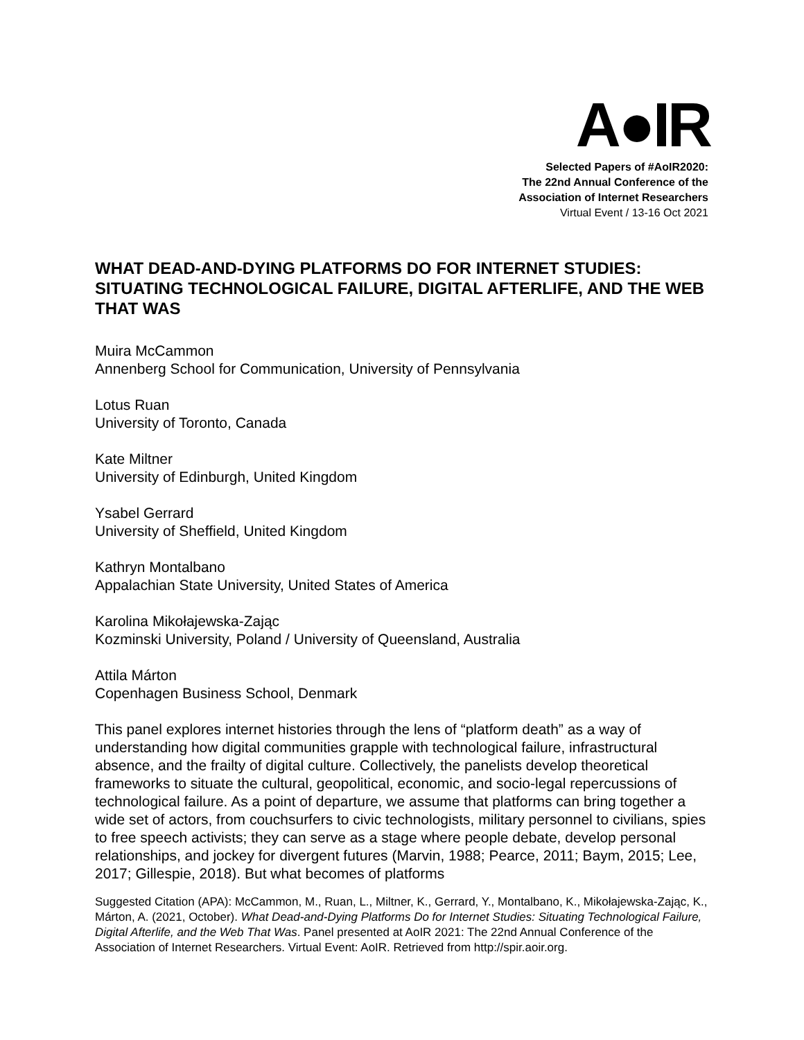A●IR
Selected Papers of #AoIR2020:
The 22nd Annual Conference of the
Association of Internet Researchers
Virtual Event / 13-16 Oct 2021
WHAT DEAD-AND-DYING PLATFORMS DO FOR INTERNET STUDIES: SITUATING TECHNOLOGICAL FAILURE, DIGITAL AFTERLIFE, AND THE WEB THAT WAS
Muira McCammon
Annenberg School for Communication, University of Pennsylvania
Lotus Ruan
University of Toronto, Canada
Kate Miltner
University of Edinburgh, United Kingdom
Ysabel Gerrard
University of Sheffield, United Kingdom
Kathryn Montalbano
Appalachian State University, United States of America
Karolina Mikołajewska-Zając
Kozminski University, Poland / University of Queensland, Australia
Attila Márton
Copenhagen Business School, Denmark
This panel explores internet histories through the lens of “platform death” as a way of understanding how digital communities grapple with technological failure, infrastructural absence, and the frailty of digital culture. Collectively, the panelists develop theoretical frameworks to situate the cultural, geopolitical, economic, and socio-legal repercussions of technological failure. As a point of departure, we assume that platforms can bring together a wide set of actors, from couchsurfers to civic technologists, military personnel to civilians, spies to free speech activists; they can serve as a stage where people debate, develop personal relationships, and jockey for divergent futures (Marvin, 1988; Pearce, 2011; Baym, 2015; Lee, 2017; Gillespie, 2018). But what becomes of platforms
Suggested Citation (APA): McCammon, M., Ruan, L., Miltner, K., Gerrard, Y., Montalbano, K., Mikołajewska-Zając, K., Márton, A. (2021, October). What Dead-and-Dying Platforms Do for Internet Studies: Situating Technological Failure, Digital Afterlife, and the Web That Was. Panel presented at AoIR 2021: The 22nd Annual Conference of the Association of Internet Researchers. Virtual Event: AoIR. Retrieved from http://spir.aoir.org.